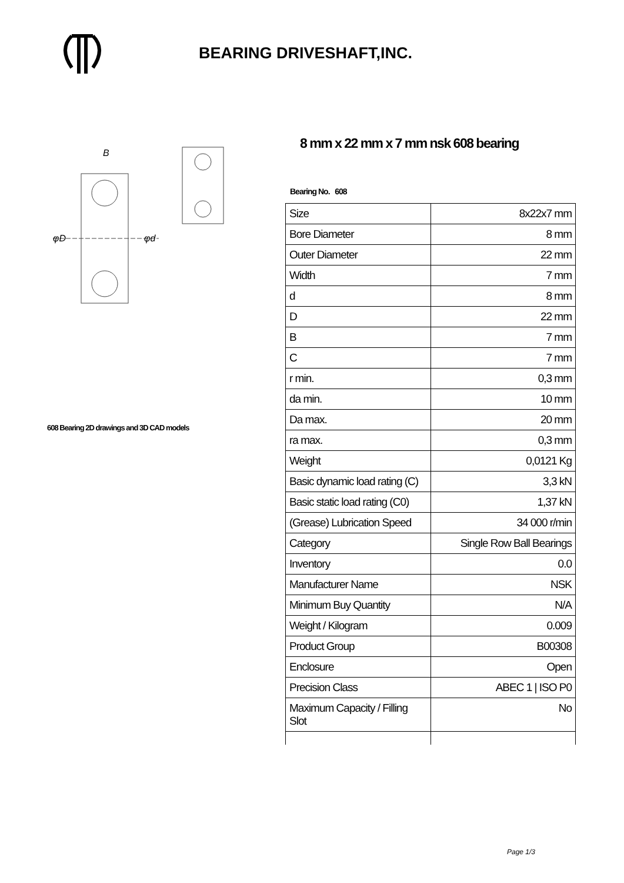BEARING DRIVESHAFT,INC.
B
φD
φd
608 Bearing 2D drawings and 3D CAD models
8 mm x 22 mm x 7 mm nsk 608 bearing
Bearing No. 608
| Size | 8x22x7 mm |
| Bore Diameter | 8 mm |
| Outer Diameter | 22 mm |
| Width | 7 mm |
| d | 8 mm |
| D | 22 mm |
| B | 7 mm |
| C | 7 mm |
| r min. | 0,3 mm |
| da min. | 10 mm |
| Da max. | 20 mm |
| ra max. | 0,3 mm |
| Weight | 0,0121 Kg |
| Basic dynamic load rating (C) | 3,3 kN |
| Basic static load rating (C0) | 1,37 kN |
| (Grease) Lubrication Speed | 34 000 r/min |
| Category | Single Row Ball Bearings |
| Inventory | 0.0 |
| Manufacturer Name | NSK |
| Minimum Buy Quantity | N/A |
| Weight / Kilogram | 0.009 |
| Product Group | B00308 |
| Enclosure | Open |
| Precision Class | ABEC 1 / ISO P0 |
| Maximum Capacity / Filling Slot | No |
Page 1/3